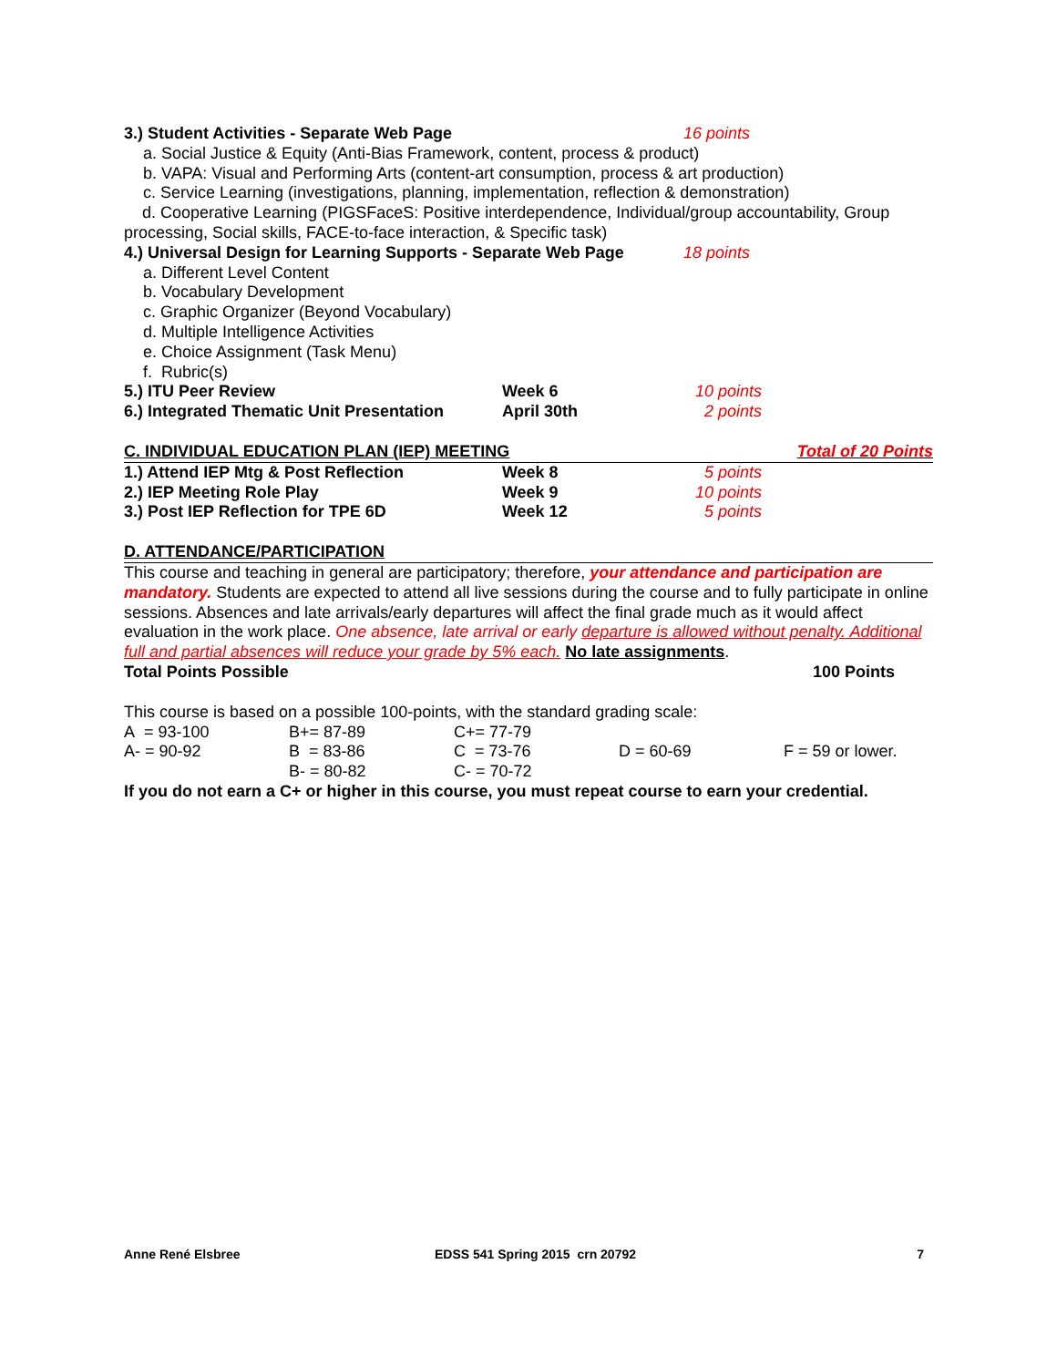| 3.) Student Activities - Separate Web Page | 16 points |
a. Social Justice & Equity (Anti-Bias Framework, content, process & product)
b. VAPA: Visual and Performing Arts (content-art consumption, process & art production)
c. Service Learning (investigations, planning, implementation, reflection & demonstration)
d. Cooperative Learning (PIGSFaceS: Positive interdependence, Individual/group accountability, Group processing, Social skills, FACE-to-face interaction, & Specific task)
| 4.) Universal Design for Learning Supports - Separate Web Page | 18 points |
a. Different Level Content
b. Vocabulary Development
c. Graphic Organizer (Beyond Vocabulary)
d. Multiple Intelligence Activities
e. Choice Assignment (Task Menu)
f. Rubric(s)
| 5.) ITU Peer Review | Week 6 | 10 points |
| 6.) Integrated Thematic Unit Presentation | April 30th | 2 points |
C. INDIVIDUAL EDUCATION PLAN (IEP) MEETING Total of 20 Points
| 1.) Attend IEP Mtg & Post Reflection | Week 8 | 5 points |
| 2.) IEP Meeting Role Play | Week 9 | 10 points |
| 3.) Post IEP Reflection for TPE 6D | Week 12 | 5 points |
D. ATTENDANCE/PARTICIPATION
This course and teaching in general are participatory; therefore, your attendance and participation are mandatory. Students are expected to attend all live sessions during the course and to fully participate in online sessions. Absences and late arrivals/early departures will affect the final grade much as it would affect evaluation in the work place. One absence, late arrival or early departure is allowed without penalty. Additional full and partial absences will reduce your grade by 5% each. No late assignments.
| Total Points Possible | 100 Points |
This course is based on a possible 100-points, with the standard grading scale:
| A = 93-100 | B+= 87-89 | C+= 77-79 | | |
| A- = 90-92 | B = 83-86 | C = 73-76 | D = 60-69 | F = 59 or lower. |
| | B- = 80-82 | C- = 70-72 | | |
If you do not earn a C+ or higher in this course, you must repeat course to earn your credential.
Anne René Elsbree EDSS 541 Spring 2015 crn 20792 7